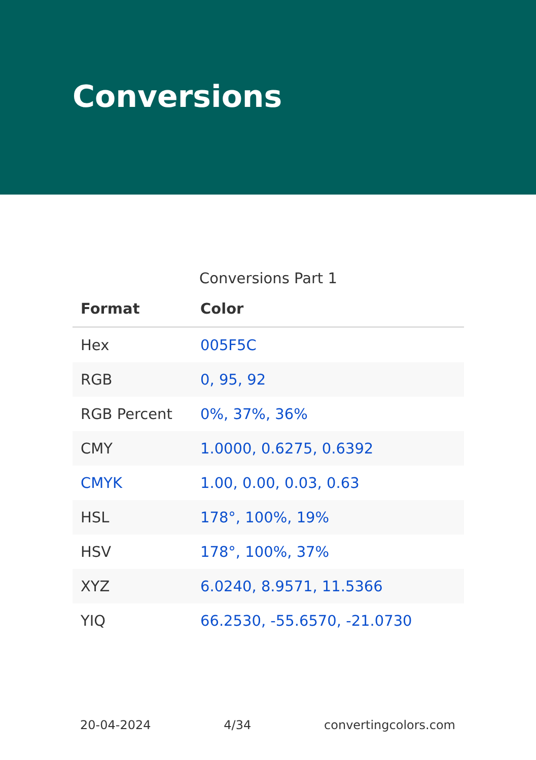Conversions
Conversions Part 1
| Format | Color |
| --- | --- |
| Hex | 005F5C |
| RGB | 0, 95, 92 |
| RGB Percent | 0%, 37%, 36% |
| CMY | 1.0000, 0.6275, 0.6392 |
| CMYK | 1.00, 0.00, 0.03, 0.63 |
| HSL | 178°, 100%, 19% |
| HSV | 178°, 100%, 37% |
| XYZ | 6.0240, 8.9571, 11.5366 |
| YIQ | 66.2530, -55.6570, -21.0730 |
20-04-2024 4/34 convertingcolors.com